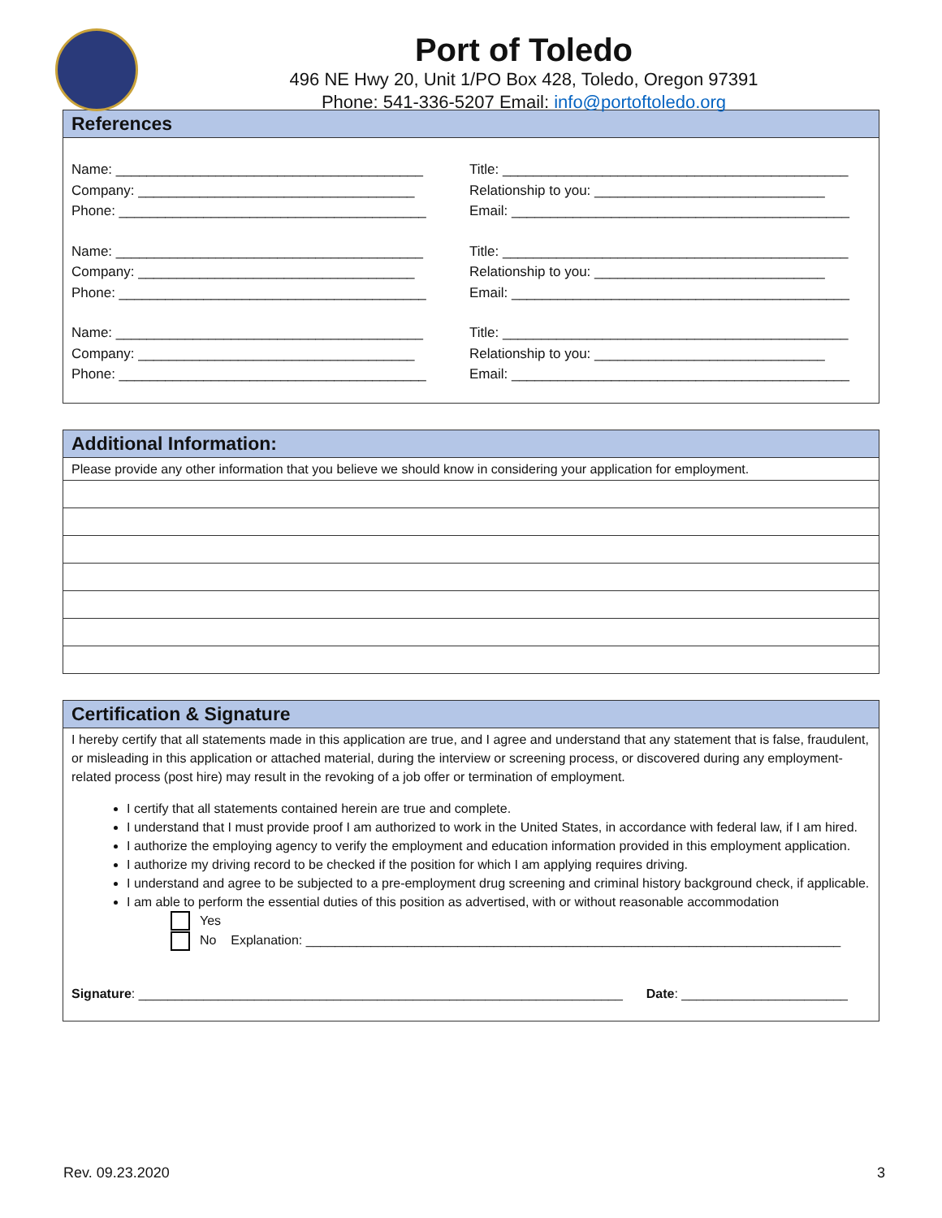Port of Toledo
496 NE Hwy 20, Unit 1/PO Box 428, Toledo, Oregon 97391
Phone: 541-336-5207 Email: info@portoftoledo.org
References
Name: ________________________________________
Company: ____________________________________
Phone: ________________________________________
Title: _____________________________________________
Relationship to you: ______________________________
Email: ____________________________________________
Name: ________________________________________
Company: ____________________________________
Phone: ________________________________________
Title: _____________________________________________
Relationship to you: ______________________________
Email: ____________________________________________
Name: ________________________________________
Company: ____________________________________
Phone: ________________________________________
Title: _____________________________________________
Relationship to you: ______________________________
Email: ____________________________________________
Additional Information:
Please provide any other information that you believe we should know in considering your application for employment.
Certification & Signature
I hereby certify that all statements made in this application are true, and I agree and understand that any statement that is false, fraudulent, or misleading in this application or attached material, during the interview or screening process, or discovered during any employment-related process (post hire) may result in the revoking of a job offer or termination of employment.
I certify that all statements contained herein are true and complete.
I understand that I must provide proof I am authorized to work in the United States, in accordance with federal law, if I am hired.
I authorize the employing agency to verify the employment and education information provided in this employment application.
I authorize my driving record to be checked if the position for which I am applying requires driving.
I understand and agree to be subjected to a pre-employment drug screening and criminal history background check, if applicable.
I am able to perform the essential duties of this position as advertised, with or without reasonable accommodation
Yes
No Explanation: __________________________________________________________________________
Signature: ___________________________________________________________________ Date: _______________________
Rev. 09.23.2020 3